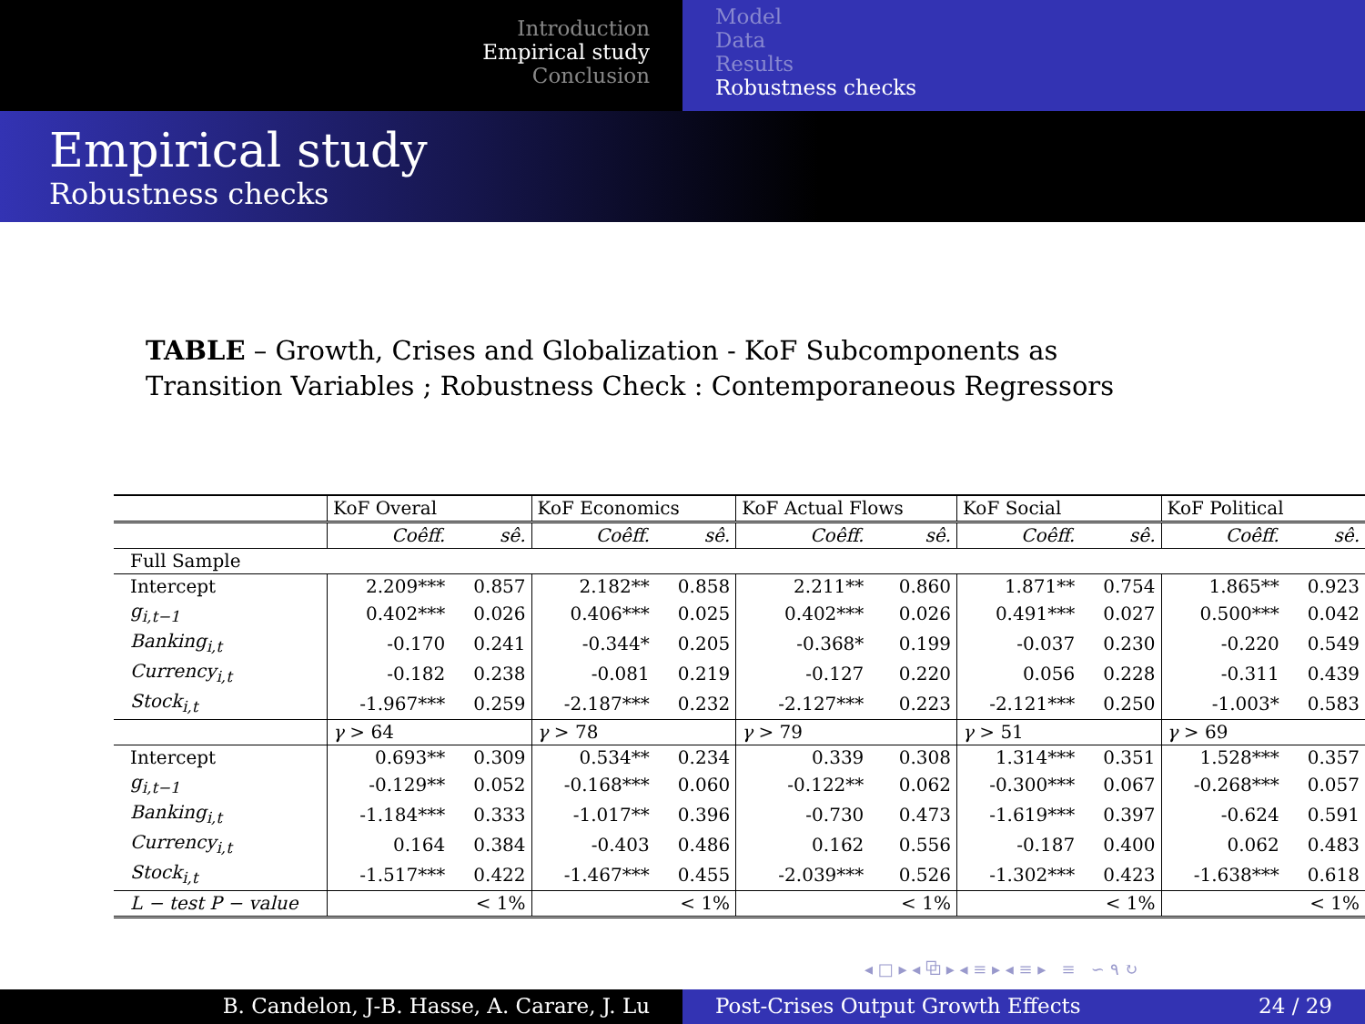Introduction
Empirical study
Conclusion
Model
Data
Results
Robustness checks
Empirical study
Robustness checks
TABLE – Growth, Crises and Globalization - KoF Subcomponents as Transition Variables ; Robustness Check : Contemporaneous Regressors
| | KoF Overal | | KoF Economics | | KoF Actual Flows | | KoF Social | | KoF Political | |
| --- | --- | --- | --- | --- | --- | --- | --- | --- | --- | --- |
| | Coêff. | sê. | Coêff. | sê. | Coêff. | sê. | Coêff. | sê. | Coêff. | sê. |
| Full Sample | | | | | | | | | | |
| Intercept | 2.209*** | 0.857 | 2.182** | 0.858 | 2.211** | 0.860 | 1.871** | 0.754 | 1.865** | 0.923 |
| g<sub>i,t−1</sub> | 0.402*** | 0.026 | 0.406*** | 0.025 | 0.402*** | 0.026 | 0.491*** | 0.027 | 0.500*** | 0.042 |
| Banking<sub>i,t</sub> | -0.170 | 0.241 | -0.344* | 0.205 | -0.368* | 0.199 | -0.037 | 0.230 | -0.220 | 0.549 |
| Currency<sub>i,t</sub> | -0.182 | 0.238 | -0.081 | 0.219 | -0.127 | 0.220 | 0.056 | 0.228 | -0.311 | 0.439 |
| Stock<sub>i,t</sub> | -1.967*** | 0.259 | -2.187*** | 0.232 | -2.127*** | 0.223 | -2.121*** | 0.250 | -1.003* | 0.583 |
| | γ > 64 | | γ > 78 | | γ > 79 | | γ > 51 | | γ > 69 | |
| Intercept | 0.693** | 0.309 | 0.534** | 0.234 | 0.339 | 0.308 | 1.314*** | 0.351 | 1.528*** | 0.357 |
| g<sub>i,t−1</sub> | -0.129** | 0.052 | -0.168*** | 0.060 | -0.122** | 0.062 | -0.300*** | 0.067 | -0.268*** | 0.057 |
| Banking<sub>i,t</sub> | -1.184*** | 0.333 | -1.017** | 0.396 | -0.730 | 0.473 | -1.619*** | 0.397 | -0.624 | 0.591 |
| Currency<sub>i,t</sub> | 0.164 | 0.384 | -0.403 | 0.486 | 0.162 | 0.556 | -0.187 | 0.400 | 0.062 | 0.483 |
| Stock<sub>i,t</sub> | -1.517*** | 0.422 | -1.467*** | 0.455 | -2.039*** | 0.526 | -1.302*** | 0.423 | -1.638*** | 0.618 |
| L − test P − value | | < 1% | | < 1% | | < 1% | | < 1% | | < 1% |
◂ □ ▸ ◂ ⧉ ▸ ◂ ≡ ▸ ◂ ≡ ▸ ≡ ∽ ۹ ↻
B. Candelon, J-B. Hasse, A. Carare, J. Lu Post-Crises Output Growth Effects 24 / 29